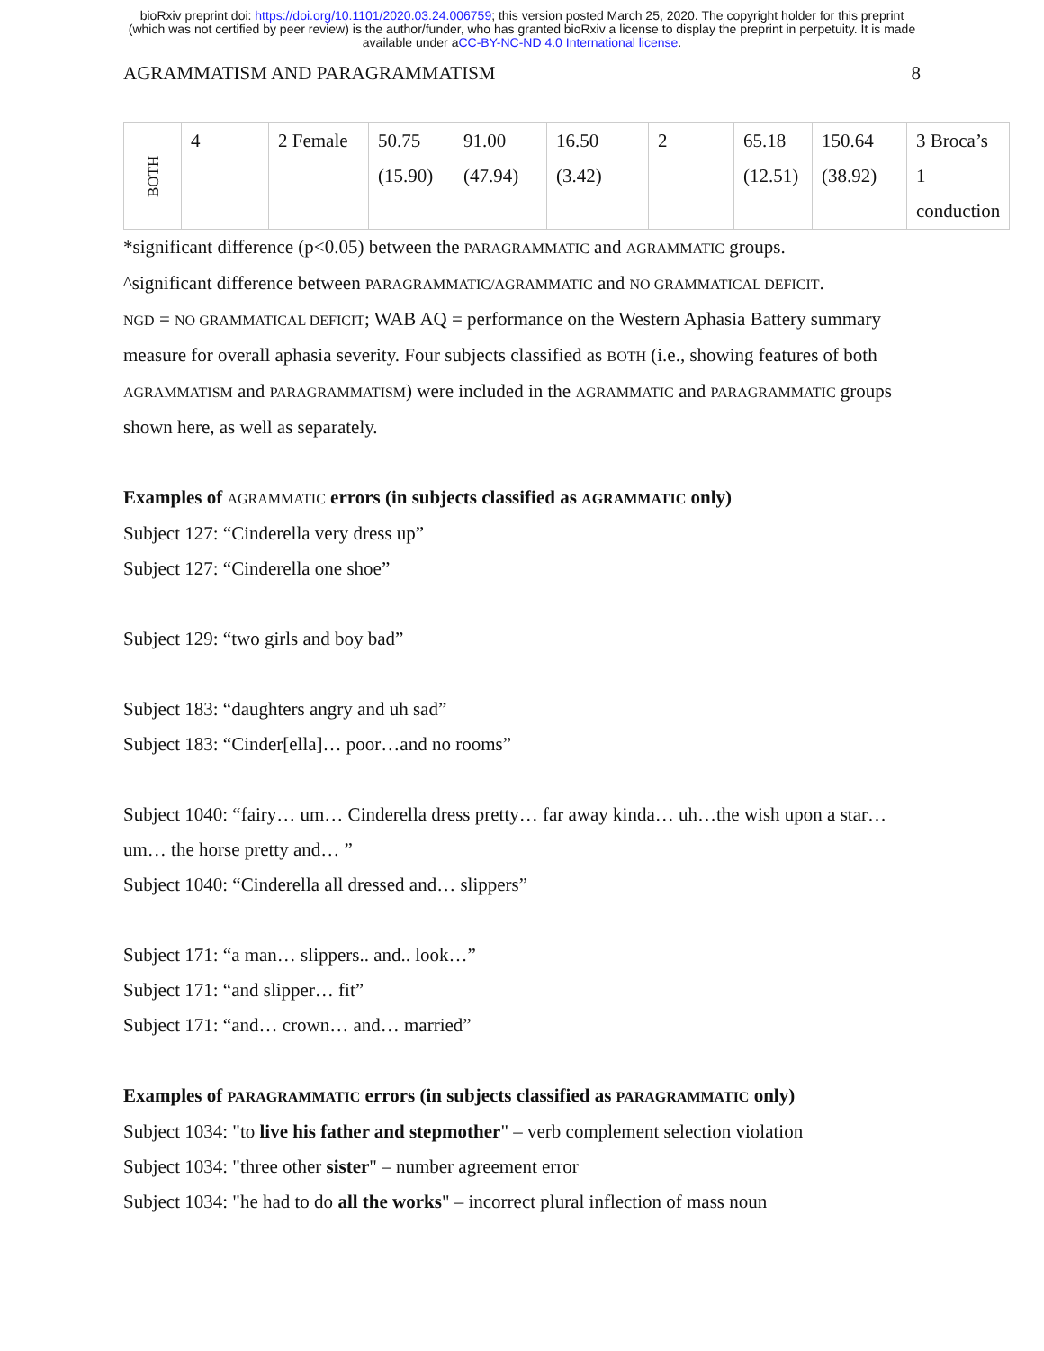bioRxiv preprint doi: https://doi.org/10.1101/2020.03.24.006759; this version posted March 25, 2020. The copyright holder for this preprint
(which was not certified by peer review) is the author/funder, who has granted bioRxiv a license to display the preprint in perpetuity. It is made
available under aCC-BY-NC-ND 4.0 International license.
AGRAMMATISM AND PARAGRAMMATISM 8
| BOTH | 4 | 2 Female | 50.75 (15.90) | 91.00 (47.94) | 16.50 (3.42) | 2 | 65.18 (12.51) | 150.64 (38.92) | 3 Broca’s 1 conduction |
*significant difference (p<0.05) between the PARAGRAMMATIC and AGRAMMATIC groups.
^significant difference between PARAGRAMMATIC/AGRAMMATIC and NO GRAMMATICAL DEFICIT.
NGD = NO GRAMMATICAL DEFICIT; WAB AQ = performance on the Western Aphasia Battery summary measure for overall aphasia severity. Four subjects classified as BOTH (i.e., showing features of both AGRAMMATISM and PARAGRAMMATISM) were included in the AGRAMMATIC and PARAGRAMMATIC groups shown here, as well as separately.
Examples of AGRAMMATIC errors (in subjects classified as AGRAMMATIC only)
Subject 127: “Cinderella very dress up”
Subject 127: “Cinderella one shoe”
Subject 129: “two girls and boy bad”
Subject 183: “daughters angry and uh sad”
Subject 183: “Cinder[ella]… poor…and no rooms”
Subject 1040: “fairy… um… Cinderella dress pretty… far away kinda… uh…the wish upon a star… um… the horse pretty and… ”
Subject 1040: “Cinderella all dressed and… slippers”
Subject 171: “a man… slippers.. and.. look…”
Subject 171: “and slipper… fit”
Subject 171: “and… crown… and… married”
Examples of PARAGRAMMATIC errors (in subjects classified as PARAGRAMMATIC only)
Subject 1034: "to live his father and stepmother" – verb complement selection violation
Subject 1034: "three other sister" – number agreement error
Subject 1034: "he had to do all the works" – incorrect plural inflection of mass noun